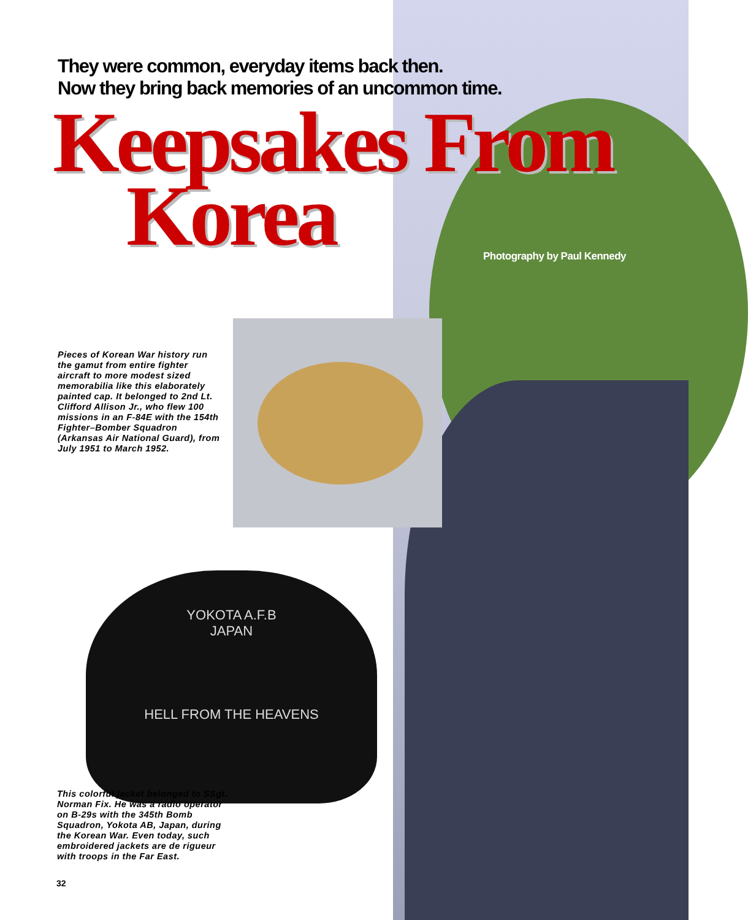They were common, everyday items back then.
Now they bring back memories of an uncommon time.
Keepsakes From
Korea
Photography by Paul Kennedy
Pieces of Korean War history run the gamut from entire fighter aircraft to more modest sized memorabilia like this elaborately painted cap. It belonged to 2nd Lt. Clifford Allison Jr., who flew 100 missions in an F-84E with the 154th Fighter–Bomber Squadron (Arkansas Air National Guard), from July 1951 to March 1952.
YOKOTA A.F.B
JAPAN
HELL FROM THE HEAVENS
This colorful jacket belonged to SSgt. Norman Fix. He was a radio operator on B-29s with the 345th Bomb Squadron, Yokota AB, Japan, during the Korean War. Even today, such embroidered jackets are de rigueur with troops in the Far East.
32